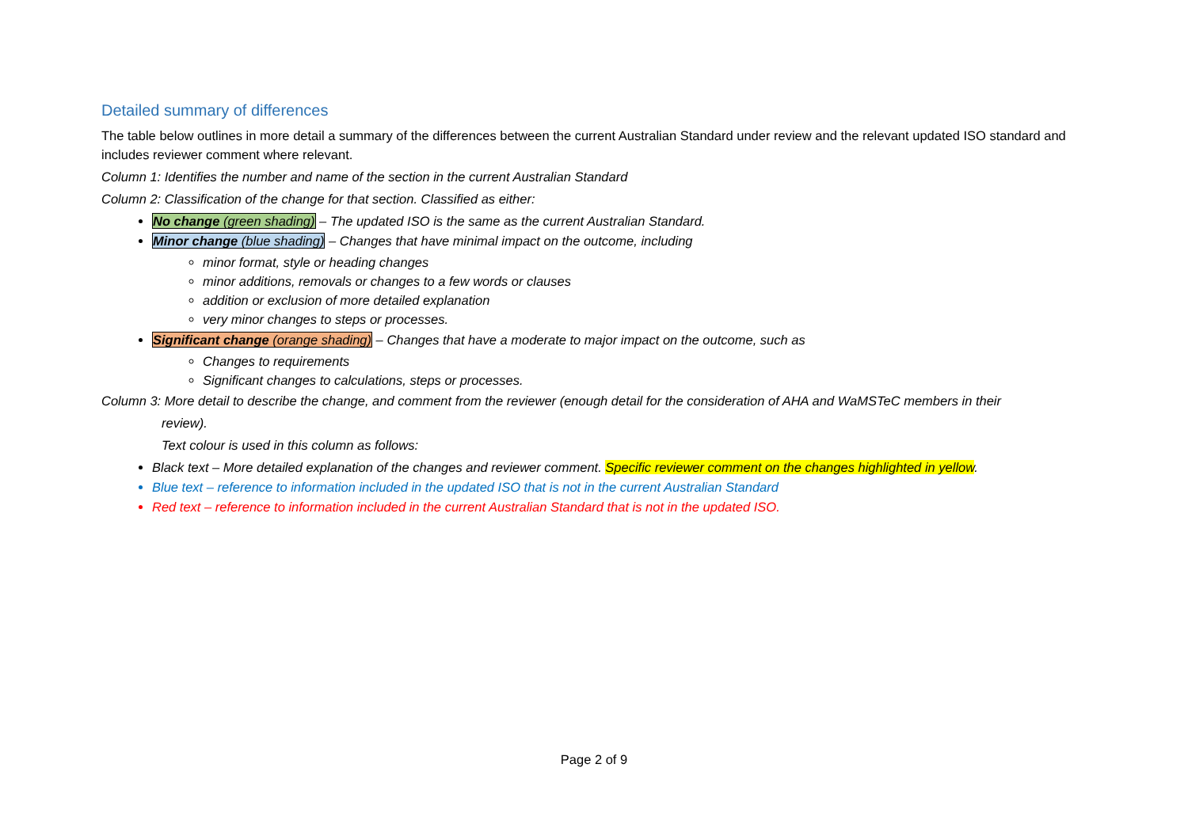Detailed summary of differences
The table below outlines in more detail a summary of the differences between the current Australian Standard under review and the relevant updated ISO standard and includes reviewer comment where relevant.
Column 1: Identifies the number and name of the section in the current Australian Standard
Column 2: Classification of the change for that section. Classified as either:
No change (green shading) – The updated ISO is the same as the current Australian Standard.
Minor change (blue shading) – Changes that have minimal impact on the outcome, including
minor format, style or heading changes
minor additions, removals or changes to a few words or clauses
addition or exclusion of more detailed explanation
very minor changes to steps or processes.
Significant change (orange shading) – Changes that have a moderate to major impact on the outcome, such as
Changes to requirements
Significant changes to calculations, steps or processes.
Column 3: More detail to describe the change, and comment from the reviewer (enough detail for the consideration of AHA and WaMSTeC members in their
review).
Text colour is used in this column as follows:
Black text – More detailed explanation of the changes and reviewer comment. Specific reviewer comment on the changes highlighted in yellow.
Blue text – reference to information included in the updated ISO that is not in the current Australian Standard
Red text – reference to information included in the current Australian Standard that is not in the updated ISO.
Page 2 of 9